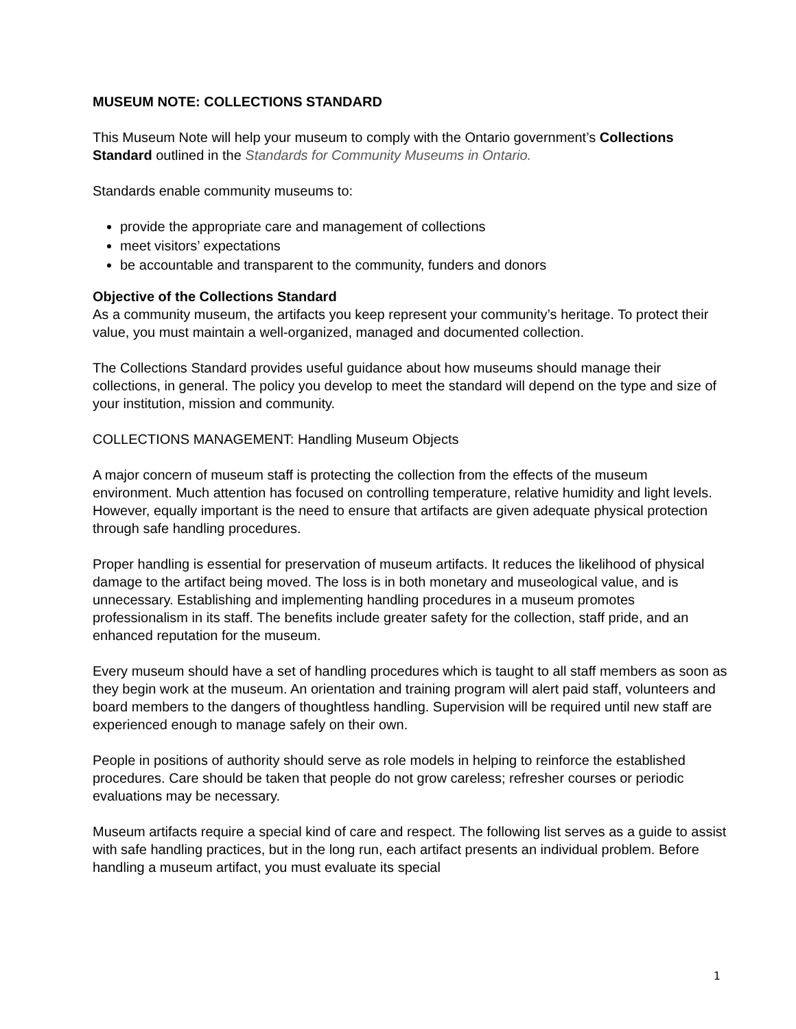MUSEUM NOTE: COLLECTIONS STANDARD
This Museum Note will help your museum to comply with the Ontario government’s Collections Standard outlined in the Standards for Community Museums in Ontario.
Standards enable community museums to:
provide the appropriate care and management of collections
meet visitors’ expectations
be accountable and transparent to the community, funders and donors
Objective of the Collections Standard
As a community museum, the artifacts you keep represent your community’s heritage. To protect their value, you must maintain a well-organized, managed and documented collection.
The Collections Standard provides useful guidance about how museums should manage their collections, in general. The policy you develop to meet the standard will depend on the type and size of your institution, mission and community.
COLLECTIONS MANAGEMENT: Handling Museum Objects
A major concern of museum staff is protecting the collection from the effects of the museum environment. Much attention has focused on controlling temperature, relative humidity and light levels. However, equally important is the need to ensure that artifacts are given adequate physical protection through safe handling procedures.
Proper handling is essential for preservation of museum artifacts. It reduces the likelihood of physical damage to the artifact being moved. The loss is in both monetary and museological value, and is unnecessary. Establishing and implementing handling procedures in a museum promotes professionalism in its staff. The benefits include greater safety for the collection, staff pride, and an enhanced reputation for the museum.
Every museum should have a set of handling procedures which is taught to all staff members as soon as they begin work at the museum. An orientation and training program will alert paid staff, volunteers and board members to the dangers of thoughtless handling. Supervision will be required until new staff are experienced enough to manage safely on their own.
People in positions of authority should serve as role models in helping to reinforce the established procedures. Care should be taken that people do not grow careless; refresher courses or periodic evaluations may be necessary.
Museum artifacts require a special kind of care and respect. The following list serves as a guide to assist with safe handling practices, but in the long run, each artifact presents an individual problem. Before handling a museum artifact, you must evaluate its special
1